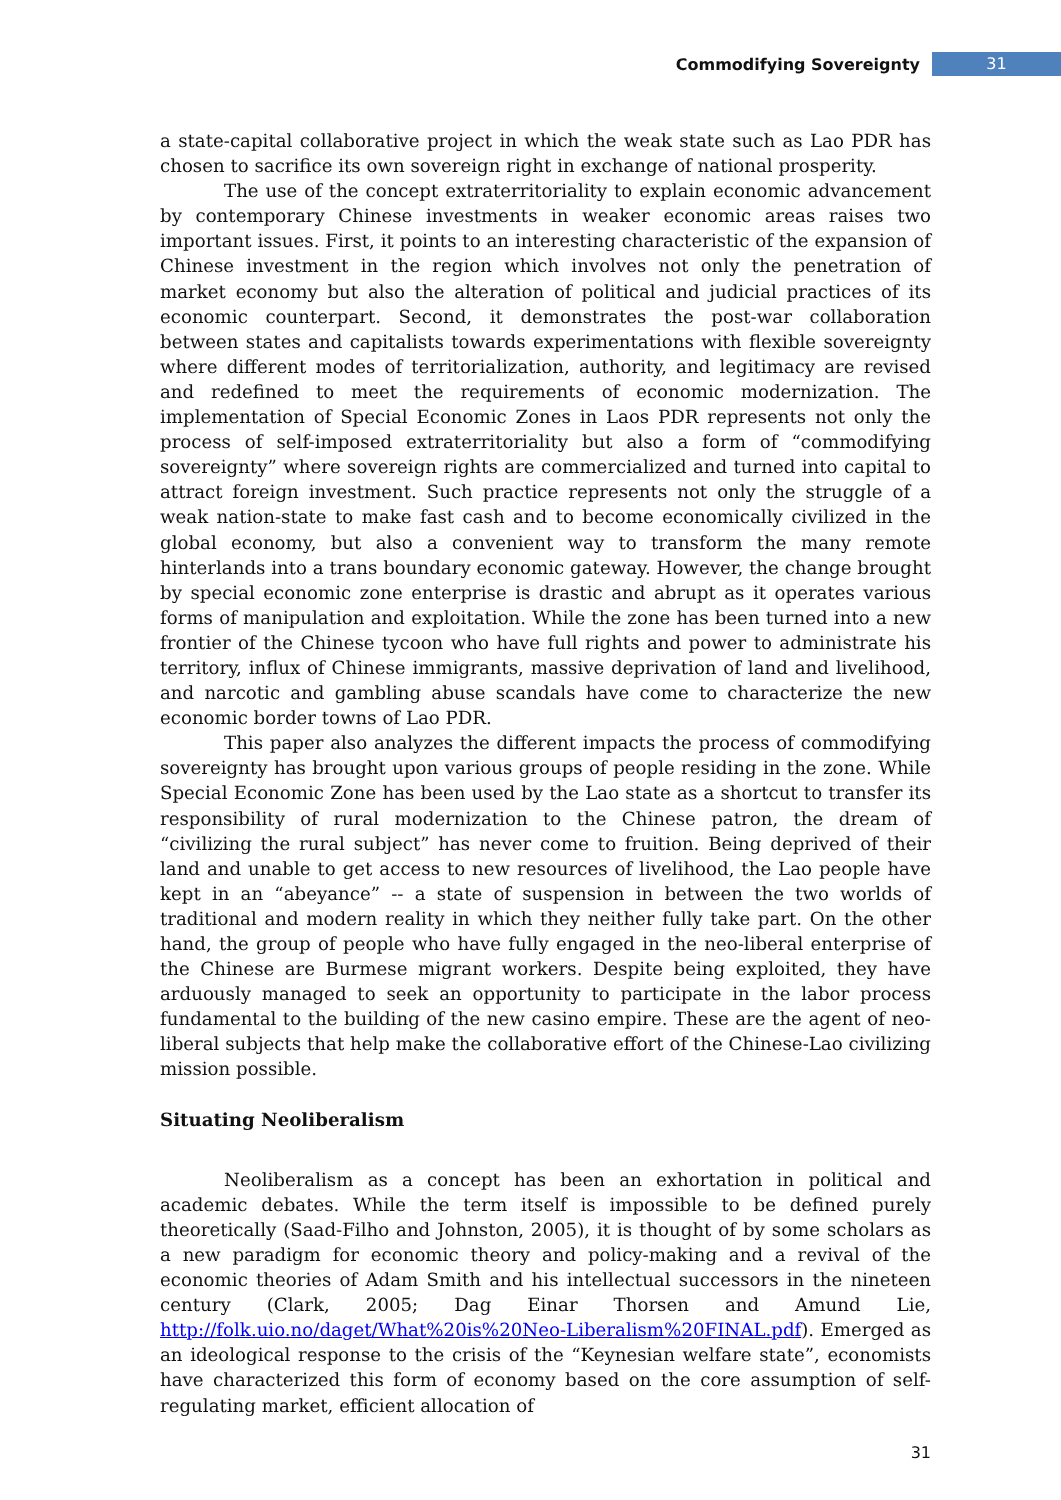Commodifying Sovereignty 31
a state-capital collaborative project in which the weak state such as Lao PDR has chosen to sacrifice its own sovereign right in exchange of national prosperity.
The use of the concept extraterritoriality to explain economic advancement by contemporary Chinese investments in weaker economic areas raises two important issues. First, it points to an interesting characteristic of the expansion of Chinese investment in the region which involves not only the penetration of market economy but also the alteration of political and judicial practices of its economic counterpart. Second, it demonstrates the post-war collaboration between states and capitalists towards experimentations with flexible sovereignty where different modes of territorialization, authority, and legitimacy are revised and redefined to meet the requirements of economic modernization. The implementation of Special Economic Zones in Laos PDR represents not only the process of self-imposed extraterritoriality but also a form of “commodifying sovereignty” where sovereign rights are commercialized and turned into capital to attract foreign investment. Such practice represents not only the struggle of a weak nation-state to make fast cash and to become economically civilized in the global economy, but also a convenient way to transform the many remote hinterlands into a trans boundary economic gateway. However, the change brought by special economic zone enterprise is drastic and abrupt as it operates various forms of manipulation and exploitation. While the zone has been turned into a new frontier of the Chinese tycoon who have full rights and power to administrate his territory, influx of Chinese immigrants, massive deprivation of land and livelihood, and narcotic and gambling abuse scandals have come to characterize the new economic border towns of Lao PDR.
This paper also analyzes the different impacts the process of commodifying sovereignty has brought upon various groups of people residing in the zone. While Special Economic Zone has been used by the Lao state as a shortcut to transfer its responsibility of rural modernization to the Chinese patron, the dream of “civilizing the rural subject” has never come to fruition. Being deprived of their land and unable to get access to new resources of livelihood, the Lao people have kept in an “abeyance” -- a state of suspension in between the two worlds of traditional and modern reality in which they neither fully take part. On the other hand, the group of people who have fully engaged in the neo-liberal enterprise of the Chinese are Burmese migrant workers. Despite being exploited, they have arduously managed to seek an opportunity to participate in the labor process fundamental to the building of the new casino empire. These are the agent of neo-liberal subjects that help make the collaborative effort of the Chinese-Lao civilizing mission possible.
Situating Neoliberalism
Neoliberalism as a concept has been an exhortation in political and academic debates. While the term itself is impossible to be defined purely theoretically (Saad-Filho and Johnston, 2005), it is thought of by some scholars as a new paradigm for economic theory and policy-making and a revival of the economic theories of Adam Smith and his intellectual successors in the nineteen century (Clark, 2005; Dag Einar Thorsen and Amund Lie, http://folk.uio.no/daget/What%20is%20Neo-Liberalism%20FINAL.pdf). Emerged as an ideological response to the crisis of the “Keynesian welfare state”, economists have characterized this form of economy based on the core assumption of self-regulating market, efficient allocation of
31